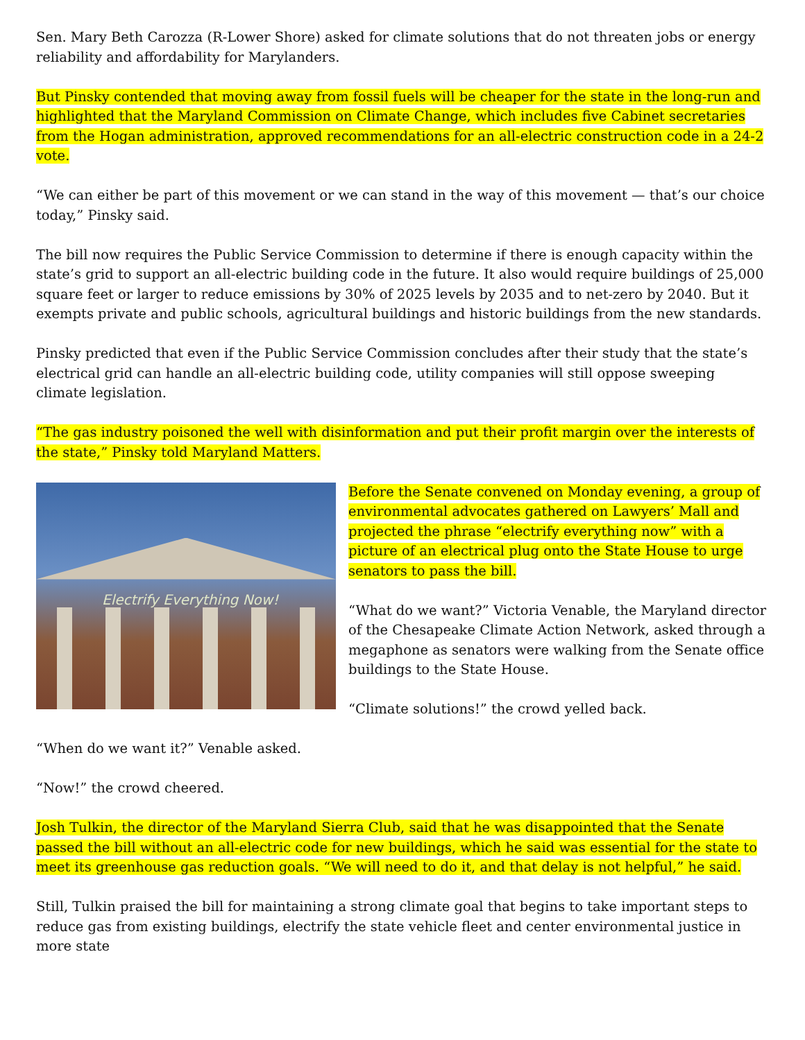Sen. Mary Beth Carozza (R-Lower Shore) asked for climate solutions that do not threaten jobs or energy reliability and affordability for Marylanders.
But Pinsky contended that moving away from fossil fuels will be cheaper for the state in the long-run and highlighted that the Maryland Commission on Climate Change, which includes five Cabinet secretaries from the Hogan administration, approved recommendations for an all-electric construction code in a 24-2 vote.
“We can either be part of this movement or we can stand in the way of this movement — that’s our choice today,” Pinsky said.
The bill now requires the Public Service Commission to determine if there is enough capacity within the state’s grid to support an all-electric building code in the future. It also would require buildings of 25,000 square feet or larger to reduce emissions by 30% of 2025 levels by 2035 and to net-zero by 2040. But it exempts private and public schools, agricultural buildings and historic buildings from the new standards.
Pinsky predicted that even if the Public Service Commission concludes after their study that the state’s electrical grid can handle an all-electric building code, utility companies will still oppose sweeping climate legislation.
“The gas industry poisoned the well with disinformation and put their profit margin over the interests of the state,” Pinsky told Maryland Matters.
Electrify Everything Now!
Before the Senate convened on Monday evening, a group of environmental advocates gathered on Lawyers’ Mall and projected the phrase “electrify everything now” with a picture of an electrical plug onto the State House to urge senators to pass the bill.
“What do we want?” Victoria Venable, the Maryland director of the Chesapeake Climate Action Network, asked through a megaphone as senators were walking from the Senate office buildings to the State House.
“Climate solutions!” the crowd yelled back.
“When do we want it?” Venable asked.
“Now!” the crowd cheered.
Josh Tulkin, the director of the Maryland Sierra Club, said that he was disappointed that the Senate passed the bill without an all-electric code for new buildings, which he said was essential for the state to meet its greenhouse gas reduction goals. “We will need to do it, and that delay is not helpful,” he said.
Still, Tulkin praised the bill for maintaining a strong climate goal that begins to take important steps to reduce gas from existing buildings, electrify the state vehicle fleet and center environmental justice in more state